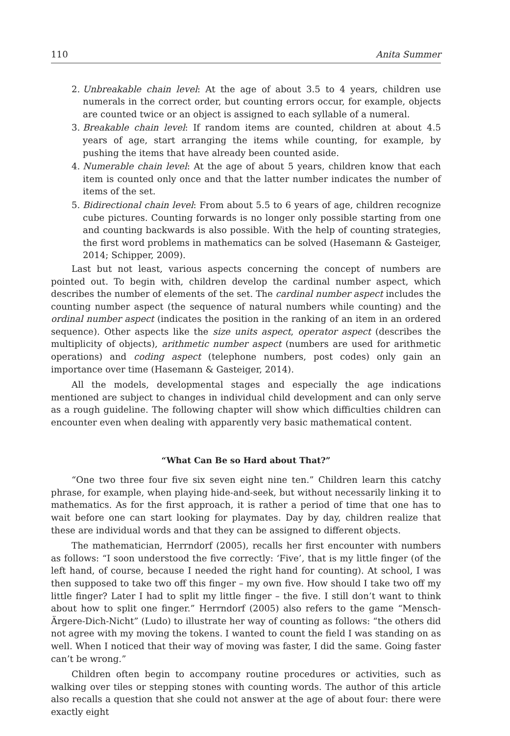110 Anita Summer
2. Unbreakable chain level: At the age of about 3.5 to 4 years, children use numerals in the correct order, but counting errors occur, for example, objects are counted twice or an object is assigned to each syllable of a numeral.
3. Breakable chain level: If random items are counted, children at about 4.5 years of age, start arranging the items while counting, for example, by pushing the items that have already been counted aside.
4. Numerable chain level: At the age of about 5 years, children know that each item is counted only once and that the latter number indicates the number of items of the set.
5. Bidirectional chain level: From about 5.5 to 6 years of age, children recognize cube pictures. Counting forwards is no longer only possible starting from one and counting backwards is also possible. With the help of counting strategies, the first word problems in mathematics can be solved (Hasemann & Gasteiger, 2014; Schipper, 2009).
Last but not least, various aspects concerning the concept of numbers are pointed out. To begin with, children develop the cardinal number aspect, which describes the number of elements of the set. The cardinal number aspect includes the counting number aspect (the sequence of natural numbers while counting) and the ordinal number aspect (indicates the position in the ranking of an item in an ordered sequence). Other aspects like the size units aspect, operator aspect (describes the multiplicity of objects), arithmetic number aspect (numbers are used for arithmetic operations) and coding aspect (telephone numbers, post codes) only gain an importance over time (Hasemann & Gasteiger, 2014).
All the models, developmental stages and especially the age indications mentioned are subject to changes in individual child development and can only serve as a rough guideline. The following chapter will show which difficulties children can encounter even when dealing with apparently very basic mathematical content.
“What Can Be so Hard about That?”
“One two three four five six seven eight nine ten.” Children learn this catchy phrase, for example, when playing hide-and-seek, but without necessarily linking it to mathematics. As for the first approach, it is rather a period of time that one has to wait before one can start looking for playmates. Day by day, children realize that these are individual words and that they can be assigned to different objects.
The mathematician, Herrndorf (2005), recalls her first encounter with numbers as follows: “I soon understood the five correctly: ‘Five’, that is my little finger (of the left hand, of course, because I needed the right hand for counting). At school, I was then supposed to take two off this finger – my own five. How should I take two off my little finger? Later I had to split my little finger – the five. I still don’t want to think about how to split one finger.” Herrndorf (2005) also refers to the game “Mensch-Ärgere-Dich-Nicht” (Ludo) to illustrate her way of counting as follows: “the others did not agree with my moving the tokens. I wanted to count the field I was standing on as well. When I noticed that their way of moving was faster, I did the same. Going faster can’t be wrong.”
Children often begin to accompany routine procedures or activities, such as walking over tiles or stepping stones with counting words. The author of this article also recalls a question that she could not answer at the age of about four: there were exactly eight